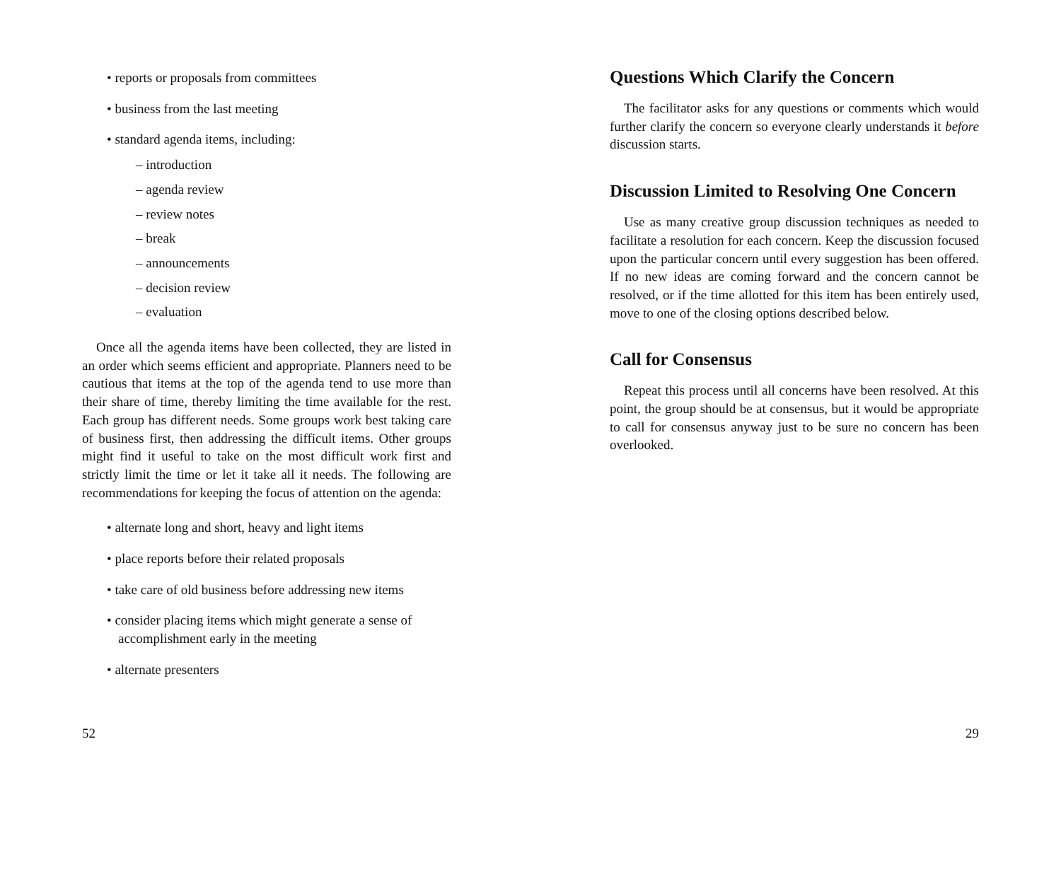• reports or proposals from committees
• business from the last meeting
• standard agenda items, including:
– introduction
– agenda review
– review notes
– break
– announcements
– decision review
– evaluation
Once all the agenda items have been collected, they are listed in an order which seems efficient and appropriate. Planners need to be cautious that items at the top of the agenda tend to use more than their share of time, thereby limiting the time available for the rest. Each group has different needs. Some groups work best taking care of business first, then addressing the difficult items. Other groups might find it useful to take on the most difficult work first and strictly limit the time or let it take all it needs. The following are recommendations for keeping the focus of attention on the agenda:
• alternate long and short, heavy and light items
• place reports before their related proposals
• take care of old business before addressing new items
• consider placing items which might generate a sense of accomplishment early in the meeting
• alternate presenters
52
Questions Which Clarify the Concern
The facilitator asks for any questions or comments which would further clarify the concern so everyone clearly understands it before discussion starts.
Discussion Limited to Resolving One Concern
Use as many creative group discussion techniques as needed to facilitate a resolution for each concern. Keep the discussion focused upon the particular concern until every suggestion has been offered. If no new ideas are coming forward and the concern cannot be resolved, or if the time allotted for this item has been entirely used, move to one of the closing options described below.
Call for Consensus
Repeat this process until all concerns have been resolved. At this point, the group should be at consensus, but it would be appropriate to call for consensus anyway just to be sure no concern has been overlooked.
29